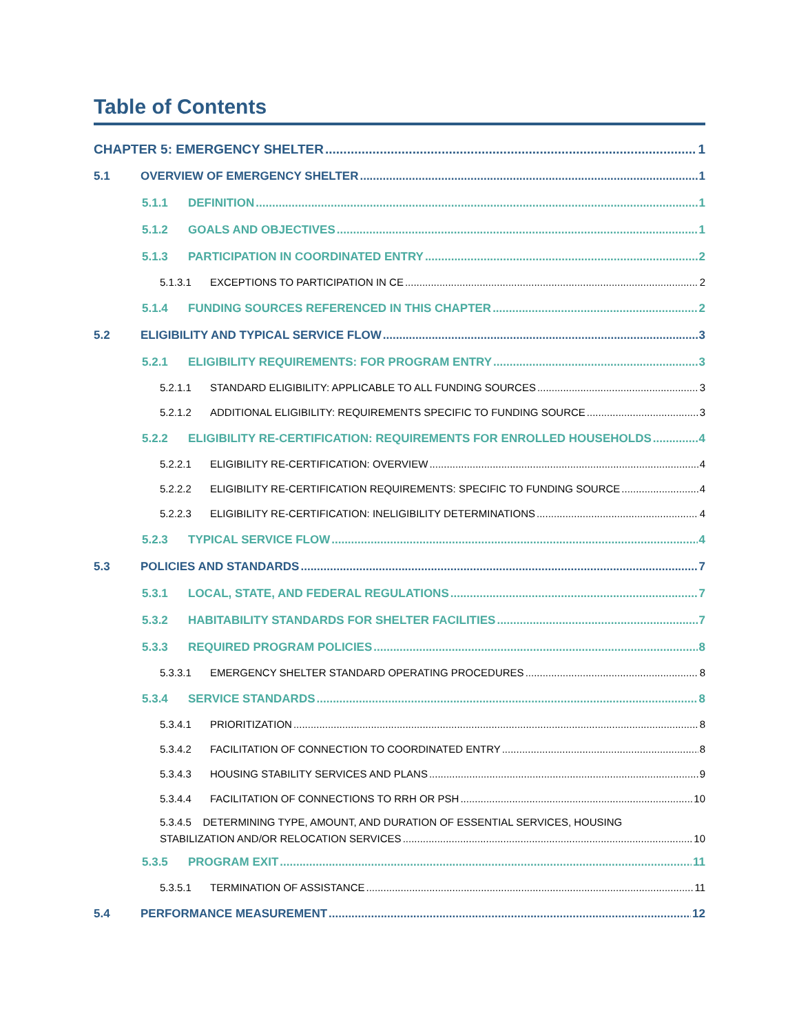Table of Contents
CHAPTER 5: EMERGENCY SHELTER 1
5.1 OVERVIEW OF EMERGENCY SHELTER 1
5.1.1 DEFINITION 1
5.1.2 GOALS AND OBJECTIVES 1
5.1.3 PARTICIPATION IN COORDINATED ENTRY 2
5.1.3.1 EXCEPTIONS TO PARTICIPATION IN CE 2
5.1.4 FUNDING SOURCES REFERENCED IN THIS CHAPTER 2
5.2 ELIGIBILITY AND TYPICAL SERVICE FLOW 3
5.2.1 ELIGIBILITY REQUIREMENTS: FOR PROGRAM ENTRY 3
5.2.1.1 STANDARD ELIGIBILITY: APPLICABLE TO ALL FUNDING SOURCES 3
5.2.1.2 ADDITIONAL ELIGIBILITY: REQUIREMENTS SPECIFIC TO FUNDING SOURCE 3
5.2.2 ELIGIBILITY RE-CERTIFICATION: REQUIREMENTS FOR ENROLLED HOUSEHOLDS 4
5.2.2.1 ELIGIBILITY RE-CERTIFICATION: OVERVIEW 4
5.2.2.2 ELIGIBILITY RE-CERTIFICATION REQUIREMENTS: SPECIFIC TO FUNDING SOURCE 4
5.2.2.3 ELIGIBILITY RE-CERTIFICATION: INELIGIBILITY DETERMINATIONS 4
5.2.3 TYPICAL SERVICE FLOW 4
5.3 POLICIES AND STANDARDS 7
5.3.1 LOCAL, STATE, AND FEDERAL REGULATIONS 7
5.3.2 HABITABILITY STANDARDS FOR SHELTER FACILITIES 7
5.3.3 REQUIRED PROGRAM POLICIES 8
5.3.3.1 EMERGENCY SHELTER STANDARD OPERATING PROCEDURES 8
5.3.4 SERVICE STANDARDS 8
5.3.4.1 PRIORITIZATION 8
5.3.4.2 FACILITATION OF CONNECTION TO COORDINATED ENTRY 8
5.3.4.3 HOUSING STABILITY SERVICES AND PLANS 9
5.3.4.4 FACILITATION OF CONNECTIONS TO RRH OR PSH 10
5.3.4.5 DETERMINING TYPE, AMOUNT, AND DURATION OF ESSENTIAL SERVICES, HOUSING
STABILIZATION AND/OR RELOCATION SERVICES 10
5.3.5 PROGRAM EXIT 11
5.3.5.1 TERMINATION OF ASSISTANCE 11
5.4 PERFORMANCE MEASUREMENT 12